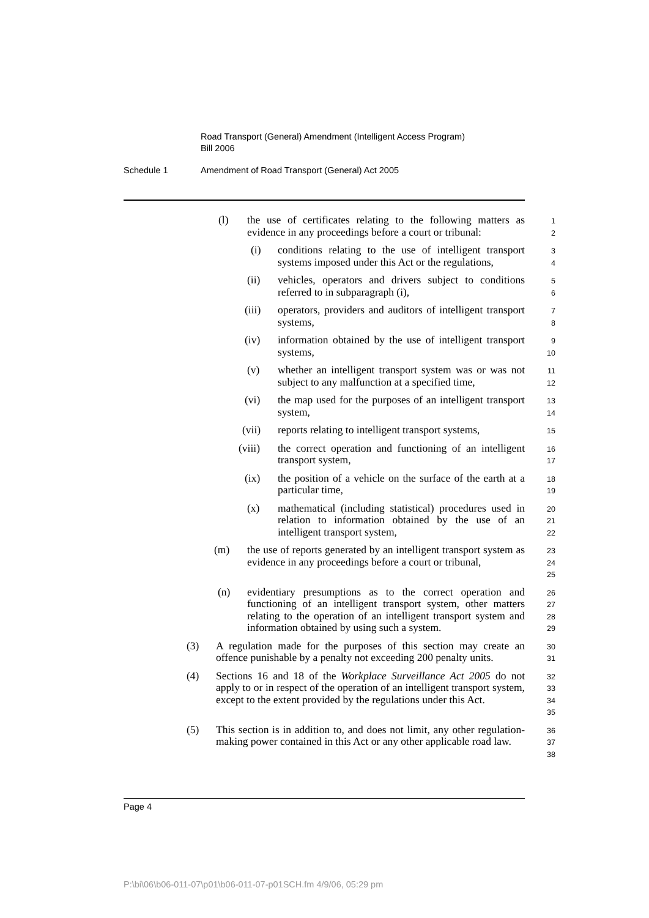Road Transport (General) Amendment (Intelligent Access Program)
Bill 2006
Schedule 1 Amendment of Road Transport (General) Act 2005
(l) the use of certificates relating to the following matters as evidence in any proceedings before a court or tribunal:
1
2
(i) conditions relating to the use of intelligent transport systems imposed under this Act or the regulations,
3
4
(ii) vehicles, operators and drivers subject to conditions referred to in subparagraph (i),
5
6
(iii) operators, providers and auditors of intelligent transport systems,
7
8
(iv) information obtained by the use of intelligent transport systems,
9
10
(v) whether an intelligent transport system was or was not subject to any malfunction at a specified time,
11
12
(vi) the map used for the purposes of an intelligent transport system,
13
14
(vii) reports relating to intelligent transport systems,
15
(viii) the correct operation and functioning of an intelligent transport system,
16
17
(ix) the position of a vehicle on the surface of the earth at a particular time,
18
19
(x) mathematical (including statistical) procedures used in relation to information obtained by the use of an intelligent transport system,
20
21
22
(m) the use of reports generated by an intelligent transport system as evidence in any proceedings before a court or tribunal,
23
24
25
(n) evidentiary presumptions as to the correct operation and functioning of an intelligent transport system, other matters relating to the operation of an intelligent transport system and information obtained by using such a system.
26
27
28
29
(3) A regulation made for the purposes of this section may create an offence punishable by a penalty not exceeding 200 penalty units.
30
31
(4) Sections 16 and 18 of the Workplace Surveillance Act 2005 do not apply to or in respect of the operation of an intelligent transport system, except to the extent provided by the regulations under this Act.
32
33
34
35
(5) This section is in addition to, and does not limit, any other regulation-making power contained in this Act or any other applicable road law.
36
37
38
Page 4
P:\bi\06\b06-011-07\p01\b06-011-07-p01SCH.fm 4/9/06, 05:29 pm